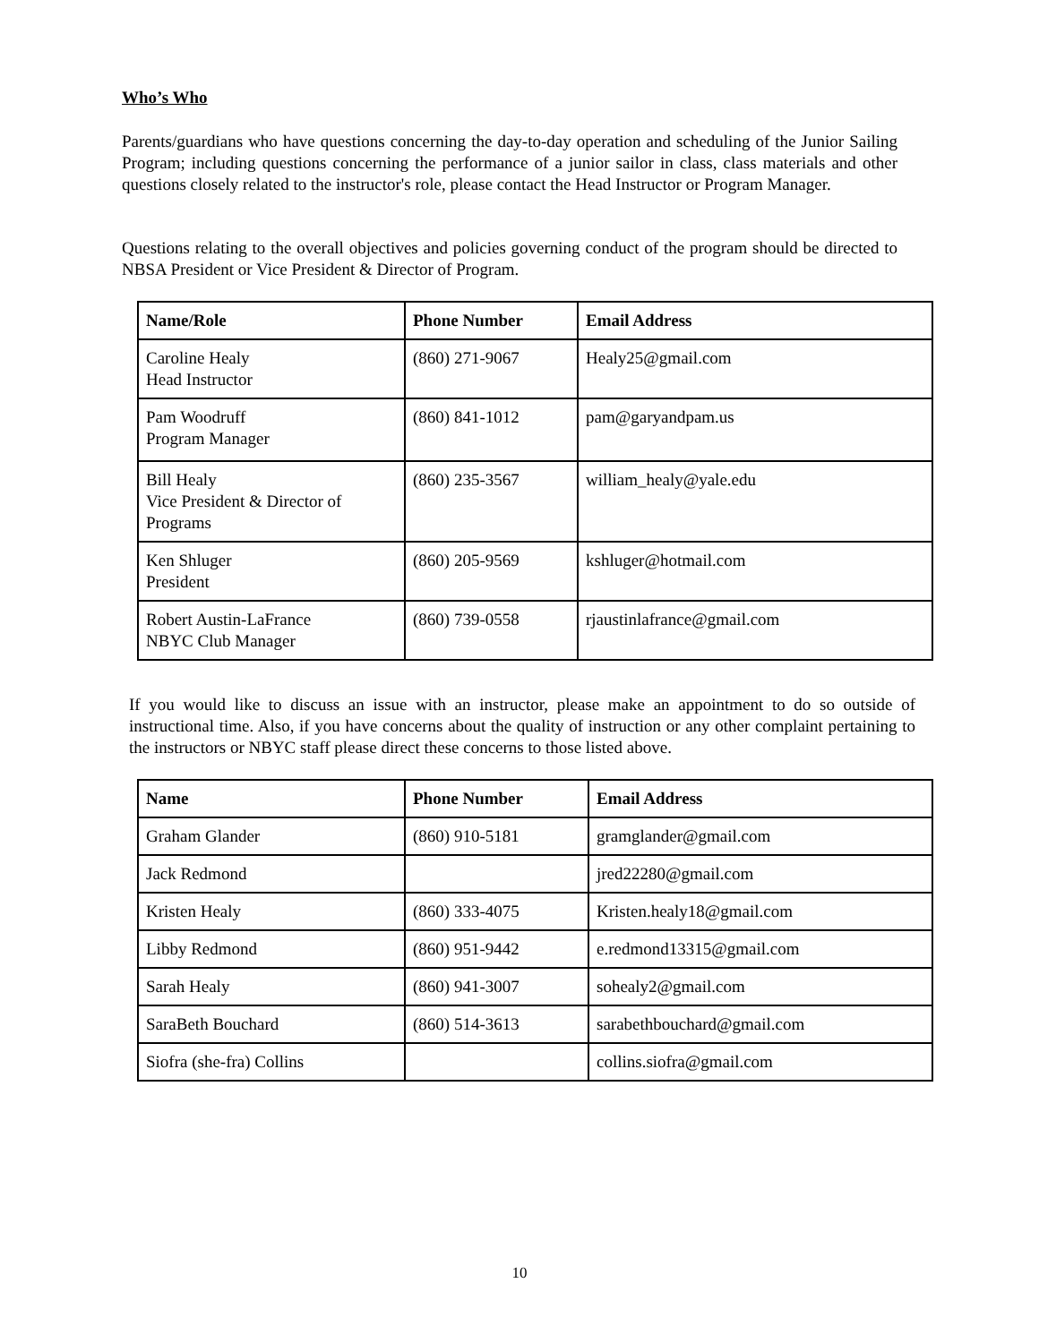Who’s Who
Parents/guardians who have questions concerning the day-to-day operation and scheduling of the Junior Sailing Program; including questions concerning the performance of a junior sailor in class, class materials and other questions closely related to the instructor's role, please contact the Head Instructor or Program Manager.
Questions relating to the overall objectives and policies governing conduct of the program should be directed to NBSA President or Vice President & Director of Program.
| Name/Role | Phone Number | Email Address |
| --- | --- | --- |
| Caroline Healy Head Instructor | (860) 271-9067 | Healy25@gmail.com |
| Pam Woodruff Program Manager | (860) 841-1012 | pam@garyandpam.us |
| Bill Healy Vice President & Director of Programs | (860) 235-3567 | william_healy@yale.edu |
| Ken Shluger President | (860) 205-9569 | kshluger@hotmail.com |
| Robert Austin-LaFrance NBYC Club Manager | (860) 739-0558 | rjaustinlafrance@gmail.com |
If you would like to discuss an issue with an instructor, please make an appointment to do so outside of instructional time. Also, if you have concerns about the quality of instruction or any other complaint pertaining to the instructors or NBYC staff please direct these concerns to those listed above.
| Name | Phone Number | Email Address |
| --- | --- | --- |
| Graham Glander | (860) 910-5181 | gramglander@gmail.com |
| Jack Redmond | | jred22280@gmail.com |
| Kristen Healy | (860) 333-4075 | Kristen.healy18@gmail.com |
| Libby Redmond | (860) 951-9442 | e.redmond13315@gmail.com |
| Sarah Healy | (860) 941-3007 | sohealy2@gmail.com |
| SaraBeth Bouchard | (860) 514-3613 | sarabethbouchard@gmail.com |
| Siofra (she-fra) Collins | | collins.siofra@gmail.com |
10